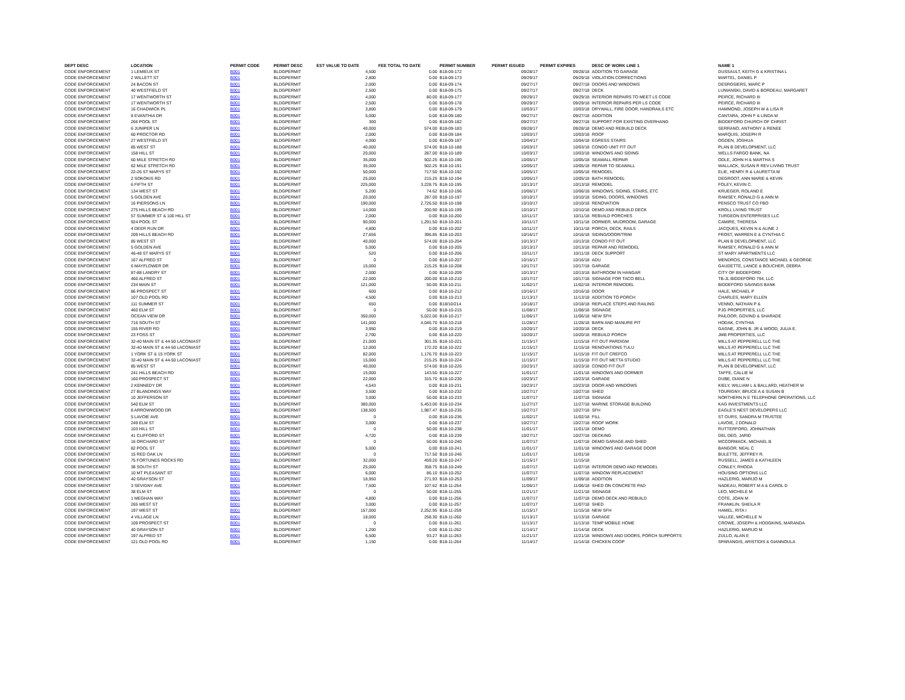| DEPT DESC | LOCATION | PERMIT CODE | PERMIT DESC | EST VALUE TO DATE | FEE TOTAL TO DATE | PERMIT NUMBER | PERMIT ISSUED | PERMIT EXPIRES | DESC OF WORK LINE 1 | NAME 1 |
| --- | --- | --- | --- | --- | --- | --- | --- | --- | --- | --- |
| CODE ENFORCEMENT | 1 LEMIEUX ST | B001 | BLDGPERMIT | 4,500 | 0.00 | B18-09-172 | 09/28/17 | 09/28/18 | ADDITION TO GARAGE | DUSSAULT, KEITH G & KRISTINA L |
| CODE ENFORCEMENT | 2 WILLETT ST | B001 | BLDGPERMIT | 2,800 | 0.00 | B18-09-173 | 09/29/17 | 09/29/18 | VIOLATION CORRECTIONS | MARTEL, DANIEL P |
| CODE ENFORCEMENT | 24 BACON ST | B001 | BLDGPERMIT | 2,000 | 0.00 | B18-09-174 | 09/27/17 | 09/27/18 | DOORS AND WINDOWS | DESROSIERS, MARC P |
| CODE ENFORCEMENT | 40 WESTFIELD ST | B001 | BLDGPERMIT | 2,500 | 0.00 | B18-09-175 | 09/27/17 | 09/27/18 | DECK | LUNIANSKI, DAVID & BORDEAU, MARGARET |
| CODE ENFORCEMENT | 17 WENTWORTH ST | B001 | BLDGPERMIT | 4,000 | 80.00 | B18-09-177 | 09/29/17 | 09/29/18 | INTERIOR REPAIRS TO MEET LS CODE | PEIRCE, RICHARD III |
| CODE ENFORCEMENT | 17 WENTWORTH ST | B001 | BLDGPERMIT | 2,500 | 0.00 | B18-09-178 | 09/29/17 | 09/29/18 | INTERIOR REPAIRS PER LS CODE | PEIRCE, RICHARD III |
| CODE ENFORCEMENT | 16 CHADWICK PL | B001 | BLDGPERMIT | 3,800 | 0.00 | B18-09-179 | 10/03/17 | 10/03/18 | DRYWALL, FIRE DOOR, HANDRAILS ETC | HAMMOND, JOSEPH W & LISA R |
| CODE ENFORCEMENT | 8 EVANTHIA DR | B001 | BLDGPERMIT | 5,000 | 0.00 | B18-09-180 | 09/27/17 | 09/27/18 | ADDITION | CANTARA, JOHN F & LINDA M |
| CODE ENFORCEMENT | 266 POOL ST | B001 | BLDGPERMIT | 300 | 0.00 | B18-09-182 | 09/27/17 | 09/27/18 | SUPPORT FOR EXISTING OVERHANG | BIDDEFORD CHURCH OF CHRIST |
| CODE ENFORCEMENT | 6 JUNIPER LN | B001 | BLDGPERMIT | 40,000 | 574.00 | B18-09-183 | 09/28/17 | 09/28/18 | DEMO AND REBUILD DECK | SERRANO, ANTHONY & RENEE |
| CODE ENFORCEMENT | 60 PROCTOR RD | B001 | BLDGPERMIT | 2,000 | 0.00 | B18-09-184 | 10/03/17 | 10/03/18 | ROOF | MARQUIS, JOSEPH R |
| CODE ENFORCEMENT | 27 WESTFIELD ST | B001 | BLDGPERMIT | 4,000 | 0.00 | B18-09-187 | 10/04/17 | 10/04/18 | EGRESS STAIRS | OGDEN, JOSHUA |
| CODE ENFORCEMENT | 85 WEST ST | B001 | BLDGPERMIT | 40,000 | 574.00 | B18-10-188 | 10/03/17 | 10/03/18 | CONDO UNIT FIT OUT | PLAN B DEVELOPMENT, LLC |
| CODE ENFORCEMENT | 158 HILL ST | B001 | BLDGPERMIT | 20,000 | 287.00 | B18-10-189 | 10/03/17 | 10/03/18 | WINDOWS AND SIDING | WELLS FARGO BANK, NA |
| CODE ENFORCEMENT | 60 MILE STRETCH RD | B001 | BLDGPERMIT | 35,000 | 502.25 | B18-10-190 | 10/05/17 | 10/05/18 | SEAWALL REPAIR | ODLE, JOHN H & MARTHA S |
| CODE ENFORCEMENT | 62 MILE STRETCH RD | B001 | BLDGPERMIT | 35,000 | 502.25 | B18-10-191 | 10/05/17 | 10/05/18 | REPAIR TO SEAWALL | WALLACK, SUSAN R REV LIVING TRUST |
| CODE ENFORCEMENT | 22-26 ST MARYS ST | B001 | BLDGPERMIT | 50,000 | 717.50 | B18-10-192 | 10/05/17 | 10/05/18 | REMODEL | ELIE, HENRY R & LAURETTA M |
| CODE ENFORCEMENT | 2 SOKOKIS RD | B001 | BLDGPERMIT | 25,000 | 215.25 | B18-10-194 | 10/05/17 | 10/05/18 | BATH REMODEL | DEGROOT, ANN MARIE & KEVIN |
| CODE ENFORCEMENT | 6 FIFTH ST | B001 | BLDGPERMIT | 225,000 | 3,228.75 | B18-10-195 | 10/13/17 | 10/13/18 | REMODEL | FOLEY, KEVIN C. |
| CODE ENFORCEMENT | 134 WEST ST | B001 | BLDGPERMIT | 5,200 | 74.62 | B18-10-196 | 10/06/17 | 10/06/18 | WINDOWS, SIDING, STAIRS, ETC | KRUEGER, ROLAND E |
| CODE ENFORCEMENT | 5 GOLDEN AVE | B001 | BLDGPERMIT | 20,000 | 287.00 | B18-10-197 | 10/10/17 | 10/10/18 | SIDING, DOORS, WINDOWS | RAMSEY, RONALD G & ANN M |
| CODE ENFORCEMENT | 16 PIERSONS LN | B001 | BLDGPERMIT | 190,000 | 2,726.50 | B18-10-198 | 10/10/17 | 10/10/18 | RENOVATION | PENSCO TRUST CO FBO |
| CODE ENFORCEMENT | 275 HILLS BEACH RD | B001 | BLDGPERMIT | 14,000 | 200.90 | B18-10-199 | 10/10/17 | 10/10/18 | DEMO AND REBUILD DECK | KROLL LIVING TRUST |
| CODE ENFORCEMENT | 57 SUMMER ST & 100 HILL ST | B001 | BLDGPERMIT | 2,000 | 0.00 | B18-10-200 | 10/11/17 | 10/11/18 | REBUILD PORCHES | TURGEON ENTERPRISES LLC |
| CODE ENFORCEMENT | 924 POOL ST | B001 | BLDGPERMIT | 90,000 | 1,291.50 | B18-10-201 | 10/11/17 | 10/11/18 | DORMER, MUDROOM, GARAGE | CAMIRE, THERESA |
| CODE ENFORCEMENT | 4 DEER RUN DR | B001 | BLDGPERMIT | 4,800 | 0.00 | B18-10-202 | 10/11/17 | 10/11/18 | PORCH, DECK, RAILS | JACQUES, KEVIN N & ALINE J |
| CODE ENFORCEMENT | 209 HILLS BEACH RD | B001 | BLDGPERMIT | 27,656 | 396.85 | B18-10-203 | 10/16/17 | 10/16/18 | SIDING/DOOR/TRIM | FROST, WARREN E & CYNTHIA C |
| CODE ENFORCEMENT | 85 WEST ST | B001 | BLDGPERMIT | 40,000 | 574.00 | B18-10-204 | 10/13/17 | 10/13/18 | CONDO FIT OUT | PLAN B DEVELOPMENT, LLC |
| CODE ENFORCEMENT | 5 GOLDEN AVE | B001 | BLDGPERMIT | 5,000 | 0.00 | B18-10-205 | 10/13/17 | 10/13/18 | REPAIR AND REMODEL | RAMSEY, RONALD G & ANN M |
| CODE ENFORCEMENT | 46-48 ST MARYS ST | B001 | BLDGPERMIT | 520 | 0.00 | B18-10-206 | 10/11/17 | 10/11/18 | DECK SUPPORT | ST MARY APARTMENTS LLC |
| CODE ENFORCEMENT | 167 ALFRED ST | B001 | BLDGPERMIT | 0 | 0.00 | B18-10-207 | 10/16/17 | 10/16/18 | ADU | MENDROS, CONSTANCE MICHAEL & GEORGE |
| CODE ENFORCEMENT | 6 MAYFLOWER DR | B001 | BLDGPERMIT | 15,000 | 215.25 | B18-10-208 | 10/17/17 | 10/17/18 | GARAGE | GAUDETTE, LANCE & BOUCHER, DEBRA |
| CODE ENFORCEMENT | 87-88 LANDRY ST | B001 | BLDGPERMIT | 2,000 | 0.00 | B18-10-209 | 10/13/17 | 10/13/18 | BATHROOM IN HANGAR | CITY OF BIDDEFORD |
| CODE ENFORCEMENT | 460 ALFRED ST | B001 | BLDGPERMIT | 22,000 | 200.00 | B18-10-210 | 10/17/17 | 10/17/18 | SIGNAGE FOR TACO BELL | TB-JL BIDDEFORD 794, LLC |
| CODE ENFORCEMENT | 234 MAIN ST | B001 | BLDGPERMIT | 121,000 | 50.00 | B18-10-211 | 11/02/17 | 11/02/18 | INTERIOR REMODEL | BIDDEFORD SAVINGS BANK |
| CODE ENFORCEMENT | 86 PROSPECT ST | B001 | BLDGPERMIT | 600 | 0.00 | B18-10-212 | 10/16/17 | 10/16/18 | DOOR | HALE, MICHAEL P |
| CODE ENFORCEMENT | 107 OLD POOL RD | B001 | BLDGPERMIT | 4,500 | 0.00 | B18-10-213 | 11/13/17 | 11/13/18 | ADDITION TO PORCH | CHARLES, MARY ELLEN |
| CODE ENFORCEMENT | 111 SUMMER ST | B001 | BLDGPERMIT | 650 | 0.00 | B18/10/214 | 10/18/17 | 10/18/18 | REPLACE STEPS AND RAILING | VENNO, NATHAN P & |
| CODE ENFORCEMENT | 460 ELM ST | B001 | BLDGPERMIT | 0 | 50.00 | B18-10-215 | 11/08/17 | 11/08/18 | SIGNAGE | PJG PROPERTIES, LLC |
| CODE ENFORCEMENT | OCEAN VIEW DR | B001 | BLDGPERMIT | 350,000 | 5,022.00 | B18-10-217 | 11/06/17 | 11/06/18 | NEW SFH | PAILOOR, GOVIND & SHARADE |
| CODE ENFORCEMENT | 716 SOUTH ST | B001 | BLDGPERMIT | 141,000 | 4,046.70 | B18-10-218 | 11/28/17 | 11/28/18 | BARN AND MANURE PIT | HODAK, CYNTHIA |
| CODE ENFORCEMENT | 155 RIVER RD | B001 | BLDGPERMIT | 3,950 | 0.00 | B18-10-219 | 10/20/17 | 10/20/18 | DECK | GAGNE, JOHN B. JR & WOOD, JULIA E. |
| CODE ENFORCEMENT | 23 FOSS ST | B001 | BLDGPERMIT | 2,700 | 0.00 | B18-10-220 | 10/20/17 | 10/20/18 | REBUILD PORCH | JMB PROPERTIES, LLC |
| CODE ENFORCEMENT | 32-40 MAIN ST & 44-50 LACONIAST | B001 | BLDGPERMIT | 21,000 | 301.35 | B18-10-221 | 11/15/17 | 11/15/18 | FIT OUT PARDIGM | MILLS AT PEPPERELL LLC THE |
| CODE ENFORCEMENT | 32-40 MAIN ST & 44-50 LACONIAST | B001 | BLDGPERMIT | 12,000 | 172.20 | B18-10-222 | 11/15/17 | 11/15/18 | RENOVATIONS TULU | MILLS AT PEPPERELL LLC THE |
| CODE ENFORCEMENT | 1 YORK ST & 15 YORK ST | B001 | BLDGPERMIT | 82,000 | 1,176.70 | B18-10-223 | 11/15/17 | 11/15/18 | FIT OUT CREFCO | MILLS AT PEPPERELL LLC THE |
| CODE ENFORCEMENT | 32-40 MAIN ST & 44-50 LACONIAST | B001 | BLDGPERMIT | 15,000 | 215.25 | B18-10-224 | 11/15/17 | 11/15/18 | FIT OUT METTA STUDIO | MILLS AT PEPPERELL LLC THE |
| CODE ENFORCEMENT | 85 WEST ST | B001 | BLDGPERMIT | 40,000 | 574.00 | B18-10-226 | 10/23/17 | 10/23/18 | CONDO FIT OUT | PLAN B DEVELOPMENT, LLC |
| CODE ENFORCEMENT | 241 HILLS BEACH RD | B001 | BLDGPERMIT | 15,000 | 143.50 | B18-10-227 | 11/01/17 | 11/01/18 | WINDOWS AND DORMER | TAFFE, CALLIE M |
| CODE ENFORCEMENT | 160 PROSPECT ST | B001 | BLDGPERMIT | 22,000 | 315.70 | B18-10-230 | 10/23/17 | 10/23/18 | GARAGE | DUBE, DIANE N |
| CODE ENFORCEMENT | 2 KENNEDY DR | B001 | BLDGPERMIT | 4,543 | 0.00 | B18-10-231 | 10/23/17 | 10/23/18 | DOOR AND WINDOWS | KIELY, WILLIAM L & BALLARD, HEATHER M |
| CODE ENFORCEMENT | 27 BLANDINGS WAY | B001 | BLDGPERMIT | 3,500 | 0.00 | B18-10-232 | 10/27/17 | 10/27/18 | SHED | TOURIGNY, BRUCE A & SUSAN B |
| CODE ENFORCEMENT | 10 JEFFERSON ST | B001 | BLDGPERMIT | 3,000 | 50.00 | B18-10-233 | 11/07/17 | 11/07/18 | SIGNAGE | NORTHERN N E TELEPHONE OPERATIONS, LLC |
| CODE ENFORCEMENT | 540 ELM ST | B001 | BLDGPERMIT | 380,000 | 5,453.00 | B18-10-234 | 11/27/17 | 11/27/18 | MARINE STORAGE BUILDING | KAG INVESTMENTS LLC |
| CODE ENFORCEMENT | 8 ARROWWOOD DR | B001 | BLDGPERMIT | 138,500 | 1,987.47 | B18-10-235 | 10/27/17 | 10/27/18 | SFH | EAGLE'S NEST DEVELOPERS LLC |
| CODE ENFORCEMENT | 5 LAVOIE AVE | B001 | BLDGPERMIT | 0 | 0.00 | B18-10-236 | 11/02/17 | 11/02/18 | FILL | ST OURS, SANDRA M TRUSTEE |
| CODE ENFORCEMENT | 249 ELM ST | B001 | BLDGPERMIT | 3,000 | 0.00 | B18-10-237 | 10/27/17 | 10/27/18 | ROOF WORK | LAVOIE, J DONALD |
| CODE ENFORCEMENT | 103 HILL ST | B001 | BLDGPERMIT | 0 | 50.00 | B18-10-238 | 11/01/17 | 11/01/18 | DEMO | RUTTERFORD, JOHNATHAN |
| CODE ENFORCEMENT | 41 CLIFFORD ST | B001 | BLDGPERMIT | 4,720 | 0.00 | B18-10-239 | 10/27/17 | 10/27/18 | DECKING | DEL DEO, JARID |
| CODE ENFORCEMENT | 16 ORCHARD ST | B001 | BLDGPERMIT | 0 | 50.00 | B18-10-240 | 11/07/17 | 11/07/18 | DEMO GARAGE AND SHED | MCCORMACK, MICHAEL B |
| CODE ENFORCEMENT | 82 POOL ST | B001 | BLDGPERMIT | 5,000 | 0.00 | B18-10-241 | 11/01/17 | 11/01/18 | WINDOWS AND GARAGE DOOR | BANGOR, NEAL C |
| CODE ENFORCEMENT | 15 RED OAK LN | B001 | BLDGPERMIT | 0 | 717.50 | B18-10-246 | 11/01/17 | 11/01/18 | | BULETTE, JEFFREY R. |
| CODE ENFORCEMENT | 75 FORTUNES ROCKS RD | B001 | BLDGPERMIT | 32,000 | 459.20 | B18-10-247 | 11/15/17 | 11/15/18 | | RUSSELL, JAMES & KATHLEEN |
| CODE ENFORCEMENT | 38 SOUTH ST | B001 | BLDGPERMIT | 25,000 | 358.75 | B18-10-249 | 11/07/17 | 11/07/18 | INTERIOR DEMO AND REMODEL | CONLEY, RHODA |
| CODE ENFORCEMENT | 10 MT PLEASANT ST | B001 | BLDGPERMIT | 6,000 | 86.10 | B18-10-252 | 11/07/17 | 11/07/18 | WINDOW REPLACEMENT | HOUSING OPTIONS LLC |
| CODE ENFORCEMENT | 40 GRAYSON ST | B001 | BLDGPERMIT | 18,950 | 271.93 | B18-10-253 | 11/09/17 | 11/09/18 | ADDITION | HAZLERIG, MARIJO M |
| CODE ENFORCEMENT | 3 SEVIGNY AVE | B001 | BLDGPERMIT | 7,500 | 107.62 | B18-11-254 | 11/06/17 | 11/06/18 | SHED ON CONCRETE PAD | NADEAU, ROBERT M A & CAROL D |
| CODE ENFORCEMENT | 38 ELM ST | B001 | BLDGPERMIT | 0 | 50.00 | B18-11-255 | 11/21/17 | 11/21/18 | SIGNAGE | LEO, MICHELE M |
| CODE ENFORCEMENT | 1 MEGHAN WAY | B001 | BLDGPERMIT | 4,800 | 0.00 | B18-11-256 | 11/07/17 | 11/07/18 | DEMO DECK AND REBUILD | COTE, JOAN M |
| CODE ENFORCEMENT | 265 WEST ST | B001 | BLDGPERMIT | 3,000 | 0.00 | B18-11-257 | 11/07/17 | 11/07/18 | SHED | FRANKLIN, SHEILA R |
| CODE ENFORCEMENT | 197 WEST ST | B001 | BLDGPERMIT | 157,000 | 2,252.95 | B18-11-259 | 11/15/17 | 11/15/18 | NEW SFH | HAMEL, RITA I |
| CODE ENFORCEMENT | 4 VILLAGE LN | B001 | BLDGPERMIT | 18,000 | 258.30 | B18-11-260 | 11/13/17 | 11/13/18 | GARAGE | VALLEE, MICHELLE N |
| CODE ENFORCEMENT | 109 PROSPECT ST | B001 | BLDGPERMIT | 0 | 0.00 | B18-11-261 | 11/13/17 | 11/13/18 | TEMP MOBILE HOME | CROWE, JOSEPH & HODGKINS, MARANDA |
| CODE ENFORCEMENT | 40 GRAYSON ST | B001 | BLDGPERMIT | 1,200 | 0.00 | B18-11-262 | 11/14/17 | 11/14/18 | DECK | HAZLERIG, MARIJO M |
| CODE ENFORCEMENT | 197 ALFRED ST | B001 | BLDGPERMIT | 6,500 | 93.27 | B18-11-263 | 11/21/17 | 11/21/18 | WINDOWS AND DOORS, PORCH SUPPORTS | ZULLO, ALAN E |
| CODE ENFORCEMENT | 121 OLD POOL RD | B001 | BLDGPERMIT | 1,150 | 0.00 | B18-11-264 | 11/14/17 | 11/14/18 | CHICKEN COOP | SPARANGIS, ARISTIDIS & GIANNOULA |